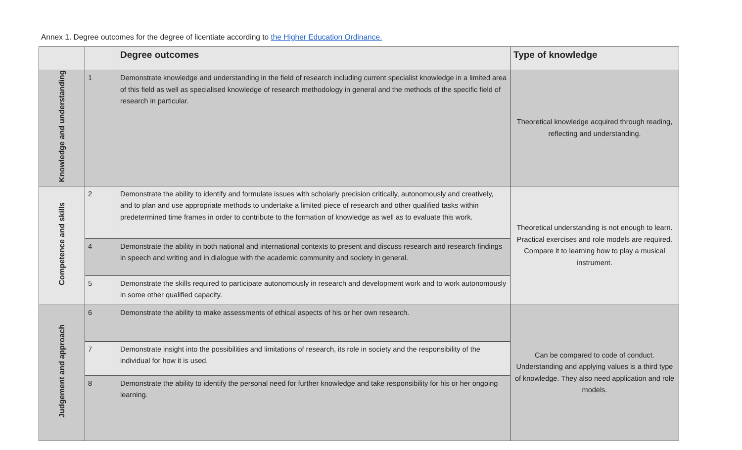Annex 1. Degree outcomes for the degree of licentiate according to the Higher Education Ordinance.
| | | Degree outcomes | Type of knowledge |
| --- | --- | --- | --- |
| Knowledge and understanding | 1 | Demonstrate knowledge and understanding in the field of research including current specialist knowledge in a limited area of this field as well as specialised knowledge of research methodology in general and the methods of the specific field of research in particular. | Theoretical knowledge acquired through reading, reflecting and understanding. |
| Competence and skills | 2 | Demonstrate the ability to identify and formulate issues with scholarly precision critically, autonomously and creatively, and to plan and use appropriate methods to undertake a limited piece of research and other qualified tasks within predetermined time frames in order to contribute to the formation of knowledge as well as to evaluate this work. | Theoretical understanding is not enough to learn. Practical exercises and role models are required. Compare it to learning how to play a musical instrument. |
| | 4 | Demonstrate the ability in both national and international contexts to present and discuss research and research findings in speech and writing and in dialogue with the academic community and society in general. | |
| | 5 | Demonstrate the skills required to participate autonomously in research and development work and to work autonomously in some other qualified capacity. | |
| Judgement and approach | 6 | Demonstrate the ability to make assessments of ethical aspects of his or her own research. | Can be compared to code of conduct. Understanding and applying values is a third type of knowledge. They also need application and role models. |
| | 7 | Demonstrate insight into the possibilities and limitations of research, its role in society and the responsibility of the individual for how it is used. | |
| | 8 | Demonstrate the ability to identify the personal need for further knowledge and take responsibility for his or her ongoing learning. | |